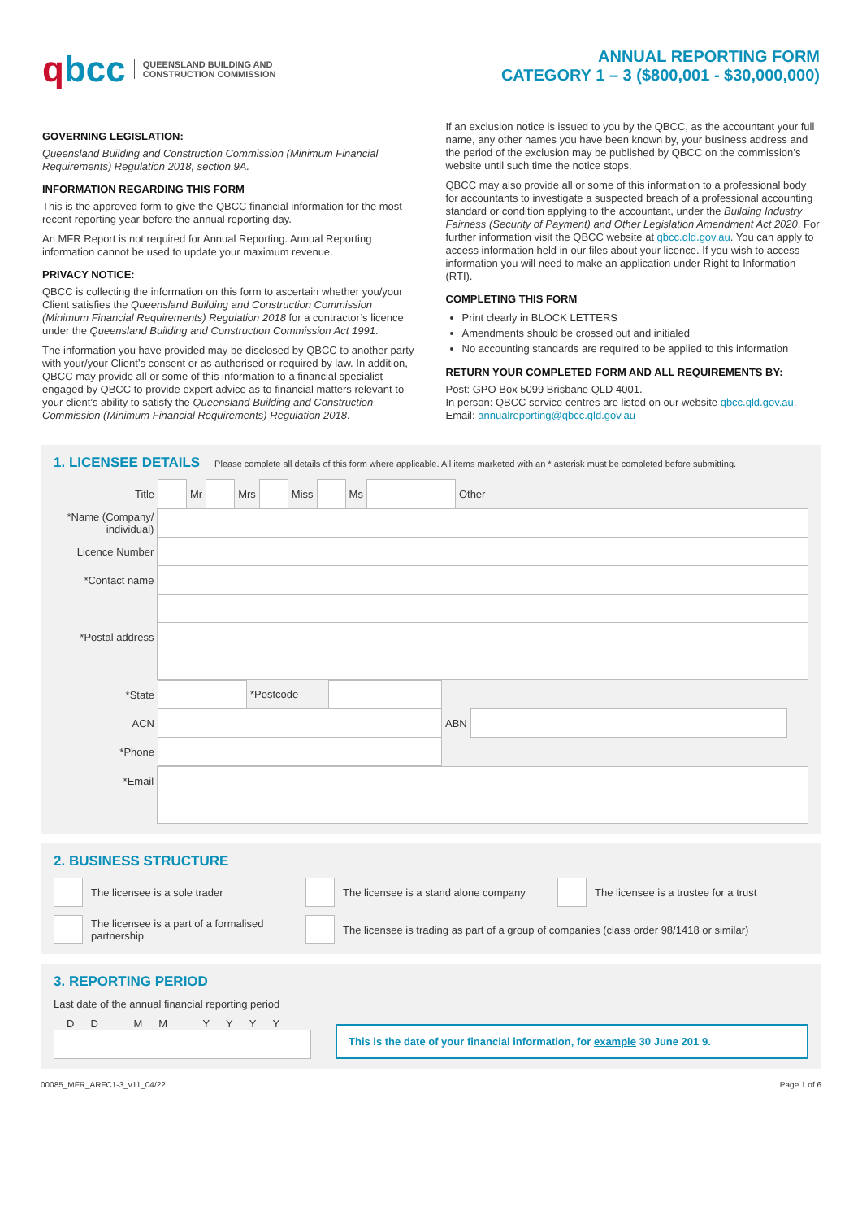qbcc
QUEENSLAND BUILDING AND
CONSTRUCTION COMMISSION
ANNUAL REPORTING FORM
CATEGORY 1 – 3 ($800,001 - $30,000,000)
GOVERNING LEGISLATION:
Queensland Building and Construction Commission (Minimum Financial Requirements) Regulation 2018, section 9A.
INFORMATION REGARDING THIS FORM
This is the approved form to give the QBCC financial information for the most recent reporting year before the annual reporting day.
An MFR Report is not required for Annual Reporting. Annual Reporting information cannot be used to update your maximum revenue.
PRIVACY NOTICE:
QBCC is collecting the information on this form to ascertain whether you/your Client satisfies the Queensland Building and Construction Commission (Minimum Financial Requirements) Regulation 2018 for a contractor’s licence under the Queensland Building and Construction Commission Act 1991.
The information you have provided may be disclosed by QBCC to another party with your/your Client’s consent or as authorised or required by law. In addition, QBCC may provide all or some of this information to a financial specialist engaged by QBCC to provide expert advice as to financial matters relevant to your client’s ability to satisfy the Queensland Building and Construction Commission (Minimum Financial Requirements) Regulation 2018.
If an exclusion notice is issued to you by the QBCC, as the accountant your full name, any other names you have been known by, your business address and the period of the exclusion may be published by QBCC on the commission’s website until such time the notice stops.
QBCC may also provide all or some of this information to a professional body for accountants to investigate a suspected breach of a professional accounting standard or condition applying to the accountant, under the Building Industry Fairness (Security of Payment) and Other Legislation Amendment Act 2020. For further information visit the QBCC website at qbcc.qld.gov.au. You can apply to access information held in our files about your licence. If you wish to access information you will need to make an application under Right to Information (RTI).
COMPLETING THIS FORM
Print clearly in BLOCK LETTERS
Amendments should be crossed out and initialed
No accounting standards are required to be applied to this information
RETURN YOUR COMPLETED FORM AND ALL REQUIREMENTS BY:
Post: GPO Box 5099 Brisbane QLD 4001.
In person: QBCC service centres are listed on our website qbcc.qld.gov.au.
Email: annualreporting@qbcc.qld.gov.au
1. LICENSEE DETAILS
Please complete all details of this form where applicable. All items marketed with an * asterisk must be completed before submitting.
| Title | | Mr | | Mrs | | Miss | | Ms | | Other |
| *Name (Company/ individual) | |
| Licence Number | |
| *Contact name | |
| *Postal address | |
| *State | | *Postcode | | | |
| ACN | | | | ABN | |
| *Phone | | | | | |
| *Email | |
2. BUSINESS STRUCTURE
The licensee is a sole trader
The licensee is a stand alone company
The licensee is a trustee for a trust
The licensee is a part of a formalised partnership
The licensee is trading as part of a group of companies (class order 98/1418 or similar)
3. REPORTING PERIOD
Last date of the annual financial reporting period
DD MM YYYY
This is the date of your financial information, for example 30 June 201 9.
00085_MFR_ARFC1-3_v11_04/22 Page 1 of 6